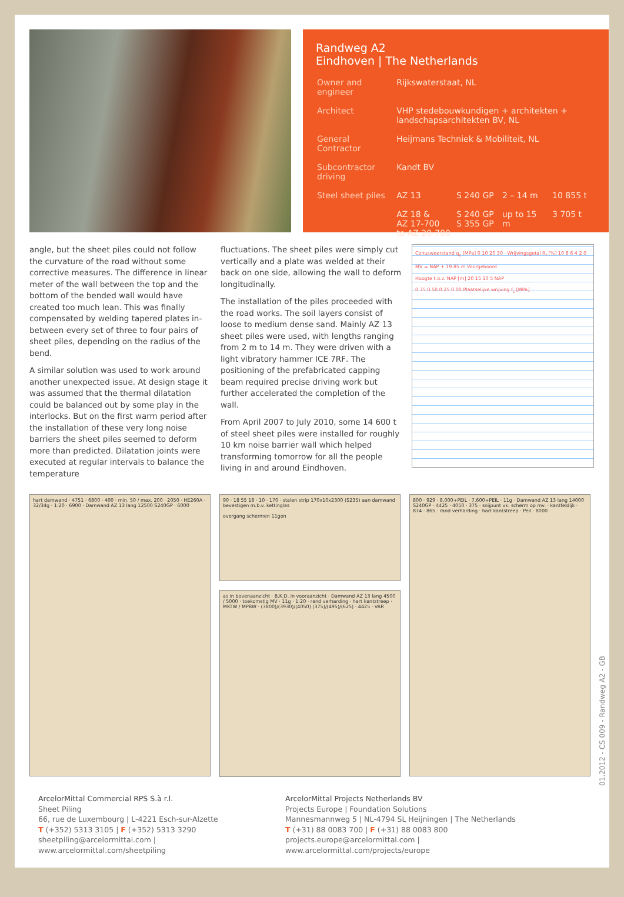Randweg A2
Eindhoven | The Netherlands
| Owner and engineer | Rijkswaterstaat, NL | | | |
| Architect | VHP stedebouwkundigen + architekten + landschapsarchitekten BV, NL | | | |
| General Contractor | Heijmans Techniek & Mobiliteit, NL | | | |
| Subcontractor driving | Kandt BV | | | |
| Steel sheet piles | AZ 13 | S 240 GP | 2 – 14 m | 10 855 t |
| | AZ 18 & AZ 17-700 to AZ 20-700 | S 240 GP S 355 GP | up to 15 m | 3 705 t |
angle, but the sheet piles could not follow the curvature of the road without some corrective measures. The difference in linear meter of the wall between the top and the bottom of the bended wall would have created too much lean. This was finally compensated by welding tapered plates in-between every set of three to four pairs of sheet piles, depending on the radius of the bend.
A similar solution was used to work around another unexpected issue. At design stage it was assumed that the thermal dilatation could be balanced out by some play in the interlocks. But on the first warm period after the installation of these very long noise barriers the sheet piles seemed to deform more than predicted. Dilatation joints were executed at regular intervals to balance the temperature
fluctuations. The sheet piles were simply cut vertically and a plate was welded at their back on one side, allowing the wall to deform longitudinally.
The installation of the piles proceeded with the road works. The soil layers consist of loose to medium dense sand. Mainly AZ 13 sheet piles were used, with lengths ranging from 2 m to 14 m. They were driven with a light vibratory hammer ICE 7RF. The positioning of the prefabricated capping beam required precise driving work but further accelerated the completion of the wall.
From April 2007 to July 2010, some 14 600 t of steel sheet piles were installed for roughly 10 km noise barrier wall which helped transforming tomorrow for all the people living in and around Eindhoven.
Conusweerstand q<sub>c</sub> [MPa] 0 10 20 30 · Wrijvingsgetal R<sub>f</sub> [%] 10 8 6 4 2 0
MV = NAP + 19.85 m Voorgeboord
Hoogte t.o.v. NAP [m] 20 15 10 5 NAP
0.75 0.50 0.25 0.00 Plaatselijke wrijving f<sub>s</sub> [MPa]
hart damwand · 4751 · 6800 · 400 · min. 50 / max. 200 · 2050 · HE260A · 32/34g · 1:20 · 6900 · Damwand AZ 13 lang 12500 S240GP · 6000
90 · 18 55 18 · 10 · 170 · stalen strip 170x10x2300 (S235) aan damwand bevestigen m.b.v. kettinglas
overgang schermen 11gon
as in bovenaanzicht · B.K.D. in vooraanzicht · Damwand AZ 13 lang 4500 / 5000 · toekomstig MV · 11g · 1:20 · rand verharding · hart kantstreep · MKTW / MPBW · (3800)/(3930)/(4050) (375)/(495)/(625) · 4425 · VAR
800 · 929 · 8.000+PEIL · 7.600+PEIL · 11g · Damwand AZ 13 lang 14000 S240GP · 4425 · 4050 · 375 · snijpunt vk. scherm op mv. · kantfeldijk · 874 · 865 · rand verharding · hart kantstreep · Peil · 8000
ArcelorMittal Commercial RPS S.à r.l.
Sheet Piling
66, rue de Luxembourg | L-4221 Esch-sur-Alzette
T (+352) 5313 3105 | F (+352) 5313 3290
sheetpiling@arcelormittal.com | www.arcelormittal.com/sheetpiling
ArcelorMittal Projects Netherlands BV
Projects Europe | Foundation Solutions
Mannesmannweg 5 | NL-4794 SL Heijningen | The Netherlands
T (+31) 88 0083 700 | F (+31) 88 0083 800
projects.europe@arcelormittal.com | www.arcelormittal.com/projects/europe
01.2012 - CS 009 - Randweg A2 - GB